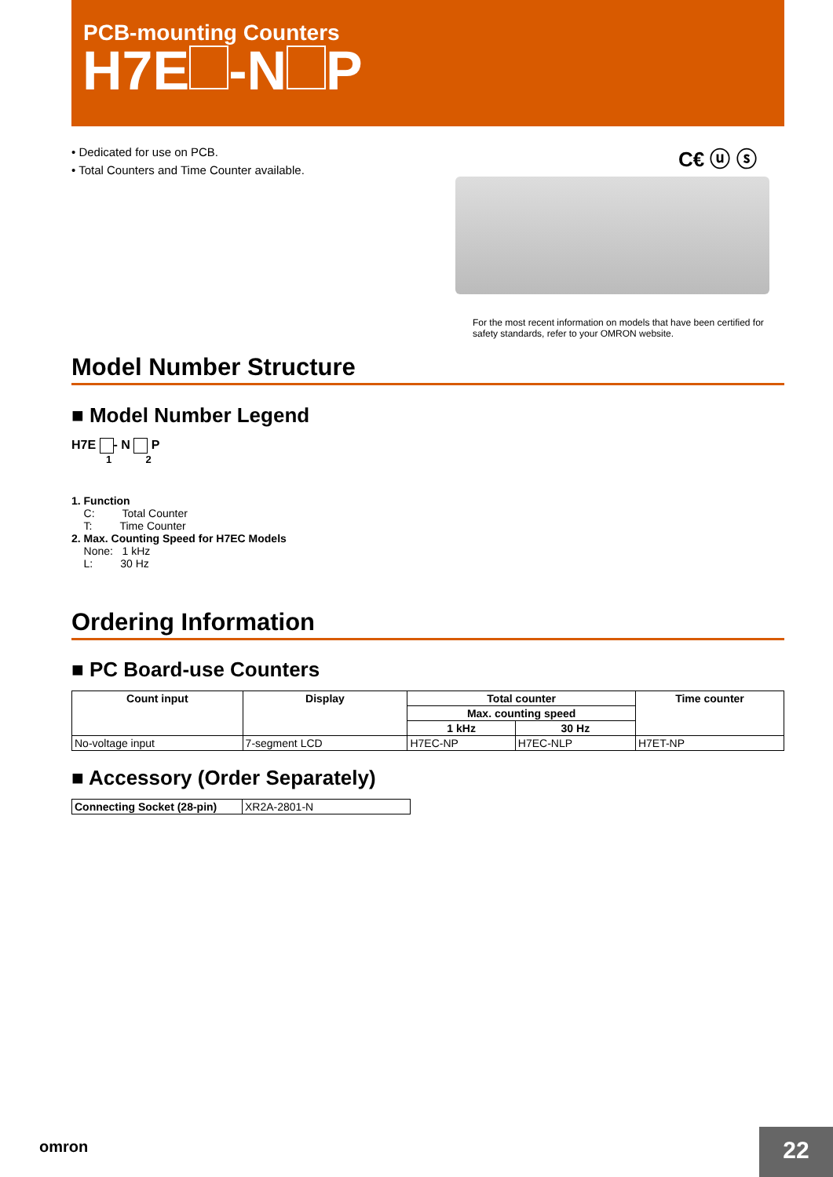PCB-mounting Counters
H7E -N P
• Dedicated for use on PCB.
• Total Counters and Time Counter available.
C€ ⓤ ⓢ
For the most recent information on models that have been certified for safety standards, refer to your OMRON website.
Model Number Structure
■ Model Number Legend
H7E - N P
1 2
1. Function
C: Total Counter
T: Time Counter
2. Max. Counting Speed for H7EC Models
None: 1 kHz
L: 30 Hz
Ordering Information
■ PC Board-use Counters
| Count input | Display | Total counter | | Time counter |
| --- | --- | --- | --- | --- |
| | | Max. counting speed | | |
| | | 1 kHz | 30 Hz | |
| No-voltage input | 7-segment LCD | H7EC-NP | H7EC-NLP | H7ET-NP |
■ Accessory (Order Separately)
| Connecting Socket (28-pin) | XR2A-2801-N |
omron 22